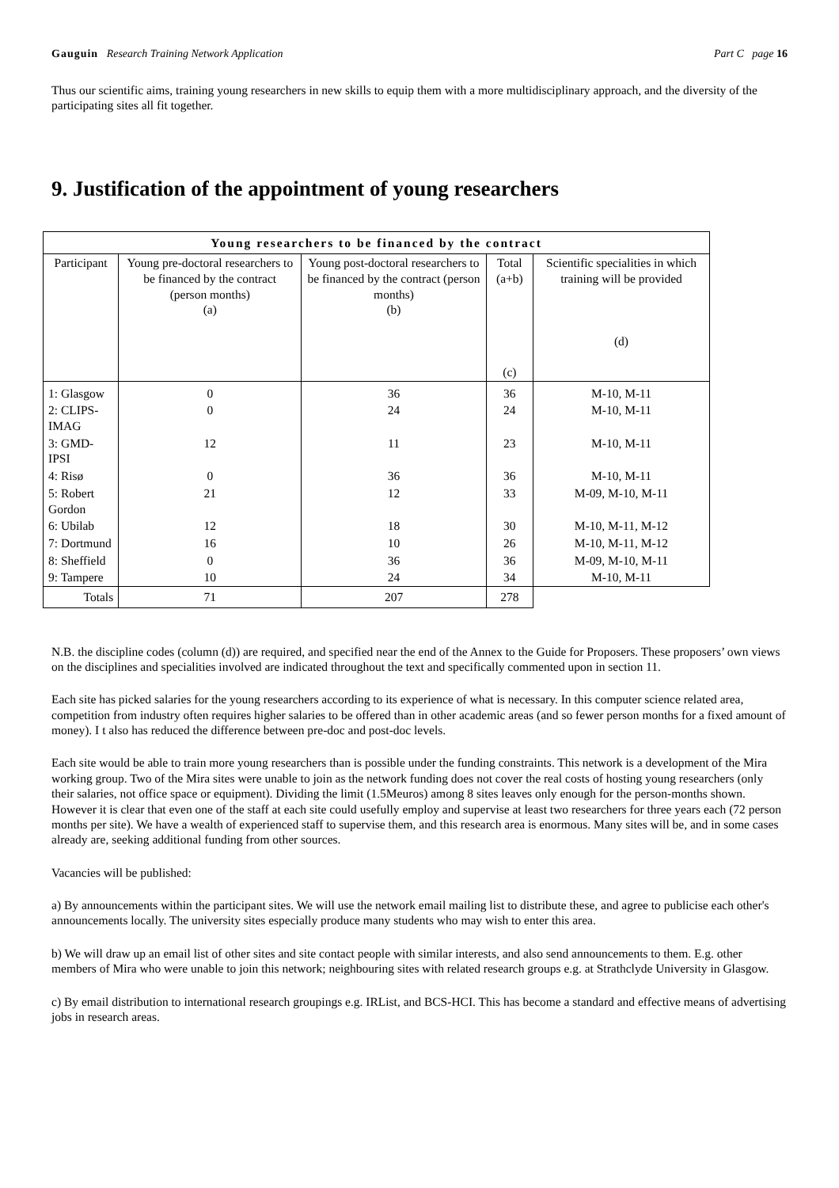Gauguin Research Training Network Application
Part C page 16
Thus our scientific aims, training young researchers in new skills to equip them with a more multidisciplinary approach, and the diversity of the participating sites all fit together.
9. Justification of the appointment of young researchers
| Young researchers to be financed by the contract | | | | |
| --- | --- | --- | --- | --- |
| Participant | Young pre-doctoral researchers to be financed by the contract (person months) (a) | Young post-doctoral researchers to be financed by the contract (person months) (b) | Total (a+b) (c) | Scientific specialities in which training will be provided (d) |
| 1: Glasgow | 0 | 36 | 36 | M-10, M-11 |
| 2: CLIPS-IMAG | 0 | 24 | 24 | M-10, M-11 |
| 3: GMD-IPSI | 12 | 11 | 23 | M-10, M-11 |
| 4: Risø | 0 | 36 | 36 | M-10, M-11 |
| 5: Robert Gordon | 21 | 12 | 33 | M-09, M-10, M-11 |
| 6: Ubilab | 12 | 18 | 30 | M-10, M-11, M-12 |
| 7: Dortmund | 16 | 10 | 26 | M-10, M-11, M-12 |
| 8: Sheffield | 0 | 36 | 36 | M-09, M-10, M-11 |
| 9: Tampere | 10 | 24 | 34 | M-10, M-11 |
| Totals | 71 | 207 | 278 | |
N.B. the discipline codes (column (d)) are required, and specified near the end of the Annex to the Guide for Proposers. These proposers’ own views on the disciplines and specialities involved are indicated throughout the text and specifically commented upon in section 11.
Each site has picked salaries for the young researchers according to its experience of what is necessary. In this computer science related area, competition from industry often requires higher salaries to be offered than in other academic areas (and so fewer person months for a fixed amount of money). I t also has reduced the difference between pre-doc and post-doc levels.
Each site would be able to train more young researchers than is possible under the funding constraints. This network is a development of the Mira working group. Two of the Mira sites were unable to join as the network funding does not cover the real costs of hosting young researchers (only their salaries, not office space or equipment). Dividing the limit (1.5Meuros) among 8 sites leaves only enough for the person-months shown. However it is clear that even one of the staff at each site could usefully employ and supervise at least two researchers for three years each (72 person months per site). We have a wealth of experienced staff to supervise them, and this research area is enormous. Many sites will be, and in some cases already are, seeking additional funding from other sources.
Vacancies will be published:
a) By announcements within the participant sites. We will use the network email mailing list to distribute these, and agree to publicise each other's announcements locally. The university sites especially produce many students who may wish to enter this area.
b) We will draw up an email list of other sites and site contact people with similar interests, and also send announcements to them. E.g. other members of Mira who were unable to join this network; neighbouring sites with related research groups e.g. at Strathclyde University in Glasgow.
c) By email distribution to international research groupings e.g. IRList, and BCS-HCI. This has become a standard and effective means of advertising jobs in research areas.